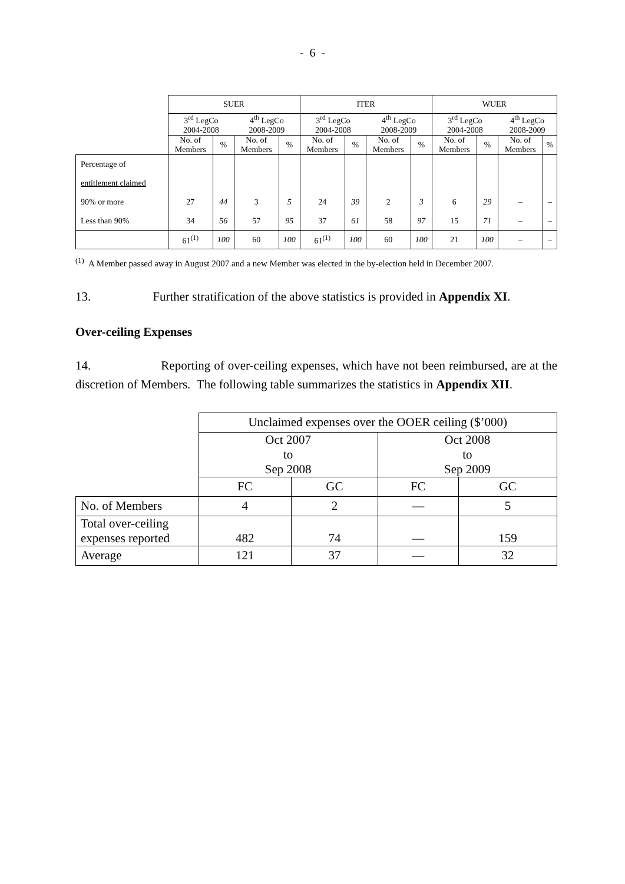- 6 -
| | SUER | | | | ITER | | | | WUER | | | |
| | 3<sup>rd</sup> LegCo 2004-2008 | | 4<sup>th</sup> LegCo 2008-2009 | | 3<sup>rd</sup> LegCo 2004-2008 | | 4<sup>th</sup> LegCo 2008-2009 | | 3<sup>rd</sup> LegCo 2004-2008 | | 4<sup>th</sup> LegCo 2008-2009 | |
| | No. of Members | % | No. of Members | % | No. of Members | % | No. of Members | % | No. of Members | % | No. of Members | % |
| Percentage of entitlement claimed 90% or more Less than 90% | 27 34 | 44 56 | 3 57 | 5 95 | 24 37 | 39 61 | 2 58 | 3 97 | 6 15 | 29 71 | – – | – – |
| | 61<sup>(1)</sup> | 100 | 60 | 100 | 61<sup>(1)</sup> | 100 | 60 | 100 | 21 | 100 | – | – |
<sup>(1)</sup> A Member passed away in August 2007 and a new Member was elected in the by-election held in December 2007.
13. Further stratification of the above statistics is provided in Appendix XI.
Over-ceiling Expenses
14. Reporting of over-ceiling expenses, which have not been reimbursed, are at the discretion of Members. The following table summarizes the statistics in Appendix XII.
| | Unclaimed expenses over the OOER ceiling ($’000) | | | |
| | Oct 2007 to Sep 2008 | | Oct 2008 to Sep 2009 | |
| | FC | GC | FC | GC |
| No. of Members | 4 | 2 | — | 5 |
| Total over-ceiling expenses reported | 482 | 74 | — | 159 |
| Average | 121 | 37 | — | 32 |